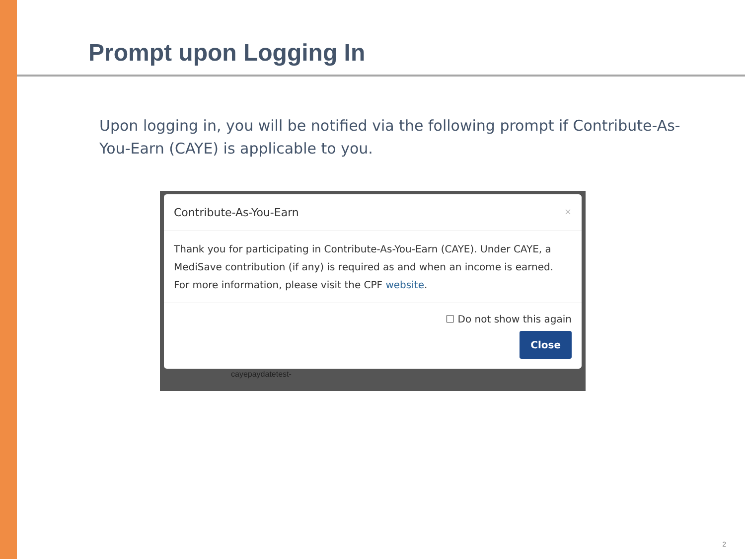Prompt upon Logging In
Upon logging in, you will be notified via the following prompt if Contribute-As-You-Earn (CAYE) is applicable to you.
Contribute-As-You-Earn ×
Thank you for participating in Contribute-As-You-Earn (CAYE). Under CAYE, a MediSave contribution (if any) is required as and when an income is earned. For more information, please visit the CPF website.
☐ Do not show this again
Close
cayepaydatetest-
2